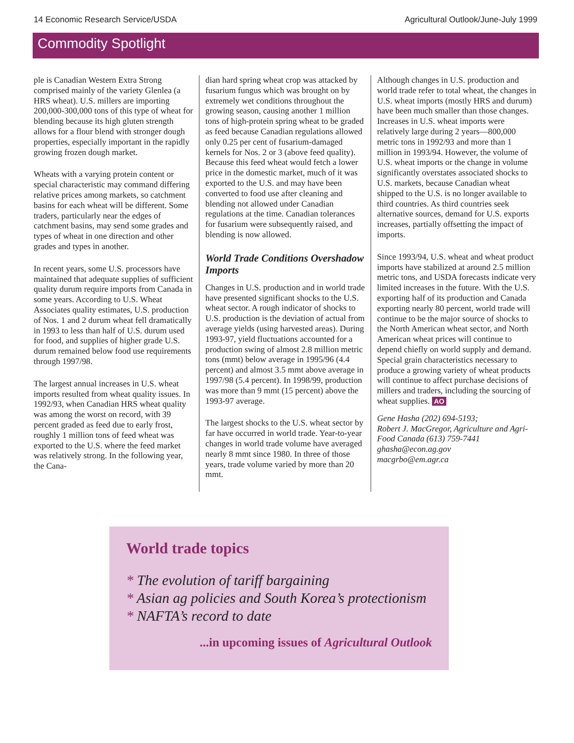14 Economic Research Service/USDA Agricultural Outlook/June-July 1999
Commodity Spotlight
ple is Canadian Western Extra Strong comprised mainly of the variety Glenlea (a HRS wheat). U.S. millers are importing 200,000-300,000 tons of this type of wheat for blending because its high gluten strength allows for a flour blend with stronger dough properties, especially important in the rapidly growing frozen dough market.
Wheats with a varying protein content or special characteristic may command differing relative prices among markets, so catchment basins for each wheat will be different. Some traders, particularly near the edges of catchment basins, may send some grades and types of wheat in one direction and other grades and types in another.
In recent years, some U.S. processors have maintained that adequate supplies of sufficient quality durum require imports from Canada in some years. According to U.S. Wheat Associates quality estimates, U.S. production of Nos. 1 and 2 durum wheat fell dramatically in 1993 to less than half of U.S. durum used for food, and supplies of higher grade U.S. durum remained below food use requirements through 1997/98.
The largest annual increases in U.S. wheat imports resulted from wheat quality issues. In 1992/93, when Canadian HRS wheat quality was among the worst on record, with 39 percent graded as feed due to early frost, roughly 1 million tons of feed wheat was exported to the U.S. where the feed market was relatively strong. In the following year, the Cana-
dian hard spring wheat crop was attacked by fusarium fungus which was brought on by extremely wet conditions throughout the growing season, causing another 1 million tons of high-protein spring wheat to be graded as feed because Canadian regulations allowed only 0.25 per cent of fusarium-damaged kernels for Nos. 2 or 3 (above feed quality). Because this feed wheat would fetch a lower price in the domestic market, much of it was exported to the U.S. and may have been converted to food use after cleaning and blending not allowed under Canadian regulations at the time. Canadian tolerances for fusarium were subsequently raised, and blending is now allowed.
World Trade Conditions Overshadow Imports
Changes in U.S. production and in world trade have presented significant shocks to the U.S. wheat sector. A rough indicator of shocks to U.S. production is the deviation of actual from average yields (using harvested areas). During 1993-97, yield fluctuations accounted for a production swing of almost 2.8 million metric tons (mmt) below average in 1995/96 (4.4 percent) and almost 3.5 mmt above average in 1997/98 (5.4 percent). In 1998/99, production was more than 9 mmt (15 percent) above the 1993-97 average.
The largest shocks to the U.S. wheat sector by far have occurred in world trade. Year-to-year changes in world trade volume have averaged nearly 8 mmt since 1980. In three of those years, trade volume varied by more than 20 mmt.
Although changes in U.S. production and world trade refer to total wheat, the changes in U.S. wheat imports (mostly HRS and durum) have been much smaller than those changes. Increases in U.S. wheat imports were relatively large during 2 years—800,000 metric tons in 1992/93 and more than 1 million in 1993/94. However, the volume of U.S. wheat imports or the change in volume significantly overstates associated shocks to U.S. markets, because Canadian wheat shipped to the U.S. is no longer available to third countries. As third countries seek alternative sources, demand for U.S. exports increases, partially offsetting the impact of imports.
Since 1993/94, U.S. wheat and wheat product imports have stabilized at around 2.5 million metric tons, and USDA forecasts indicate very limited increases in the future. With the U.S. exporting half of its production and Canada exporting nearly 80 percent, world trade will continue to be the major source of shocks to the North American wheat sector, and North American wheat prices will continue to depend chiefly on world supply and demand. Special grain characteristics necessary to produce a growing variety of wheat products will continue to affect purchase decisions of millers and traders, including the sourcing of wheat supplies. AO
Gene Hasha (202) 694-5193;
Robert J. MacGregor, Agriculture and Agri-Food Canada (613) 759-7441
ghasha@econ.ag.gov
macgrbo@em.agr.ca
World trade topics
* The evolution of tariff bargaining
* Asian ag policies and South Korea’s protectionism
* NAFTA’s record to date
...in upcoming issues of Agricultural Outlook